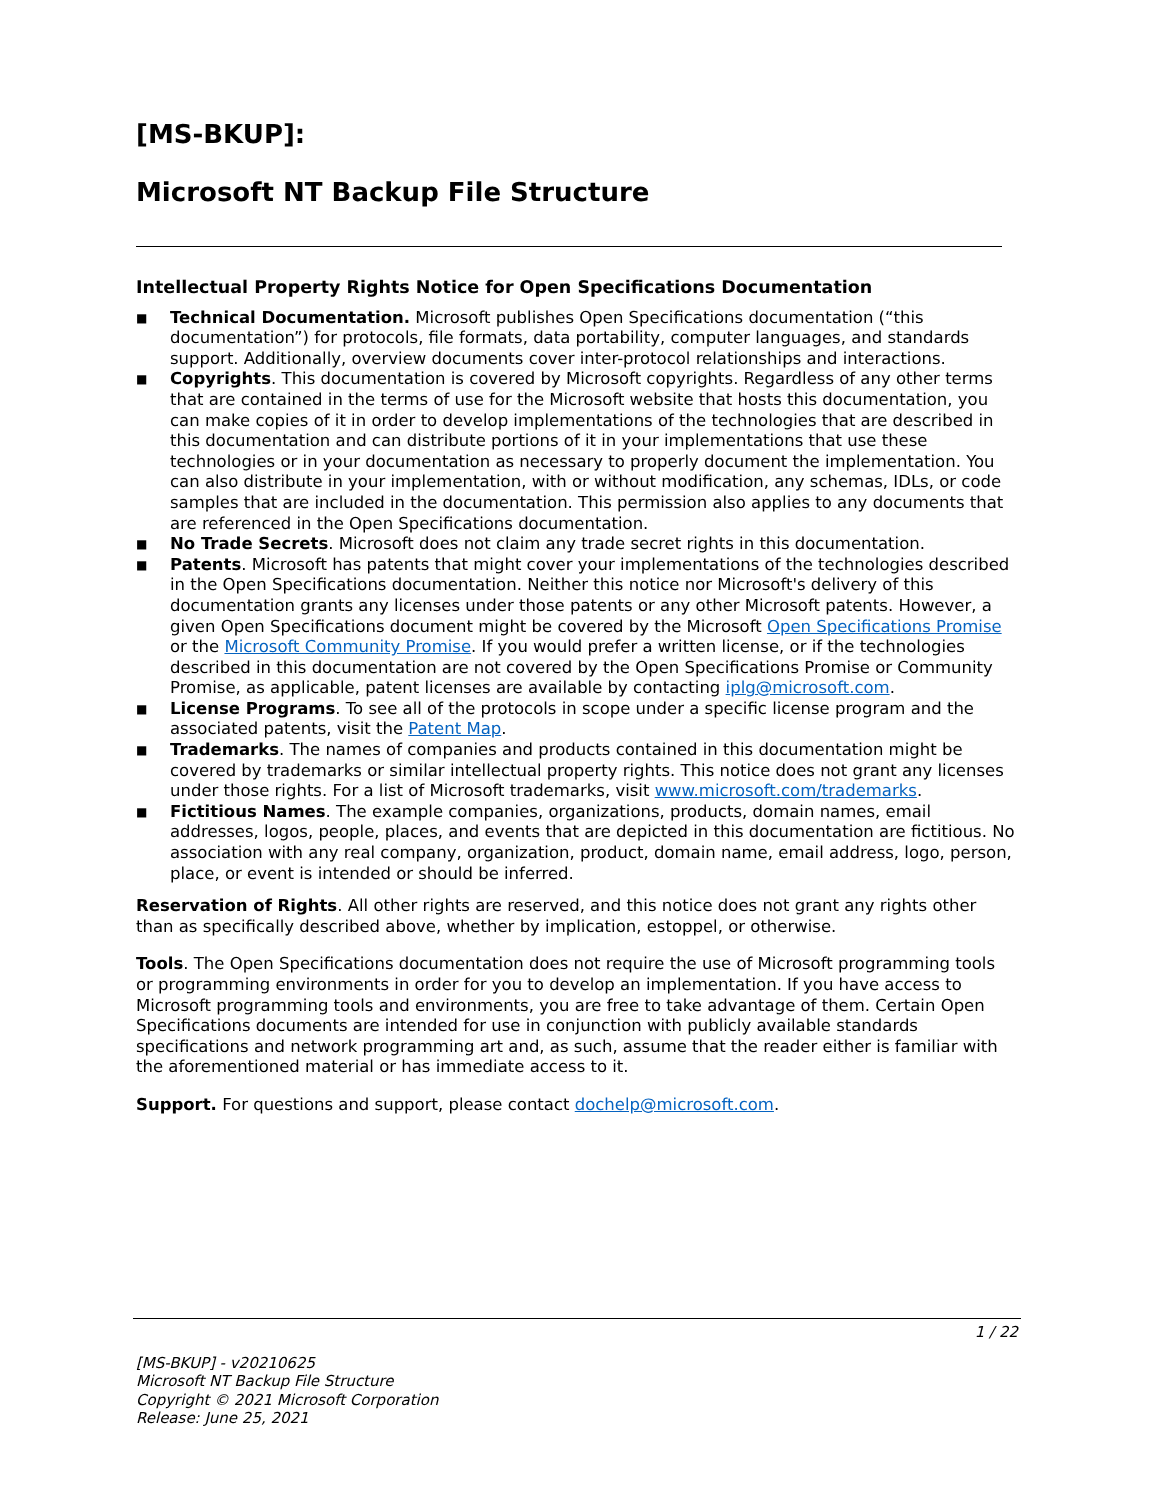[MS-BKUP]:
Microsoft NT Backup File Structure
Intellectual Property Rights Notice for Open Specifications Documentation
■ Technical Documentation. Microsoft publishes Open Specifications documentation (“this documentation”) for protocols, file formats, data portability, computer languages, and standards support. Additionally, overview documents cover inter-protocol relationships and interactions.
■ Copyrights. This documentation is covered by Microsoft copyrights. Regardless of any other terms that are contained in the terms of use for the Microsoft website that hosts this documentation, you can make copies of it in order to develop implementations of the technologies that are described in this documentation and can distribute portions of it in your implementations that use these technologies or in your documentation as necessary to properly document the implementation. You can also distribute in your implementation, with or without modification, any schemas, IDLs, or code samples that are included in the documentation. This permission also applies to any documents that are referenced in the Open Specifications documentation.
■ No Trade Secrets. Microsoft does not claim any trade secret rights in this documentation.
■ Patents. Microsoft has patents that might cover your implementations of the technologies described in the Open Specifications documentation. Neither this notice nor Microsoft's delivery of this documentation grants any licenses under those patents or any other Microsoft patents. However, a given Open Specifications document might be covered by the Microsoft Open Specifications Promise or the Microsoft Community Promise. If you would prefer a written license, or if the technologies described in this documentation are not covered by the Open Specifications Promise or Community Promise, as applicable, patent licenses are available by contacting iplg@microsoft.com.
■ License Programs. To see all of the protocols in scope under a specific license program and the associated patents, visit the Patent Map.
■ Trademarks. The names of companies and products contained in this documentation might be covered by trademarks or similar intellectual property rights. This notice does not grant any licenses under those rights. For a list of Microsoft trademarks, visit www.microsoft.com/trademarks.
■ Fictitious Names. The example companies, organizations, products, domain names, email addresses, logos, people, places, and events that are depicted in this documentation are fictitious. No association with any real company, organization, product, domain name, email address, logo, person, place, or event is intended or should be inferred.
Reservation of Rights. All other rights are reserved, and this notice does not grant any rights other than as specifically described above, whether by implication, estoppel, or otherwise.
Tools. The Open Specifications documentation does not require the use of Microsoft programming tools or programming environments in order for you to develop an implementation. If you have access to Microsoft programming tools and environments, you are free to take advantage of them. Certain Open Specifications documents are intended for use in conjunction with publicly available standards specifications and network programming art and, as such, assume that the reader either is familiar with the aforementioned material or has immediate access to it.
Support. For questions and support, please contact dochelp@microsoft.com.
1 / 22
[MS-BKUP] - v20210625
Microsoft NT Backup File Structure
Copyright © 2021 Microsoft Corporation
Release: June 25, 2021